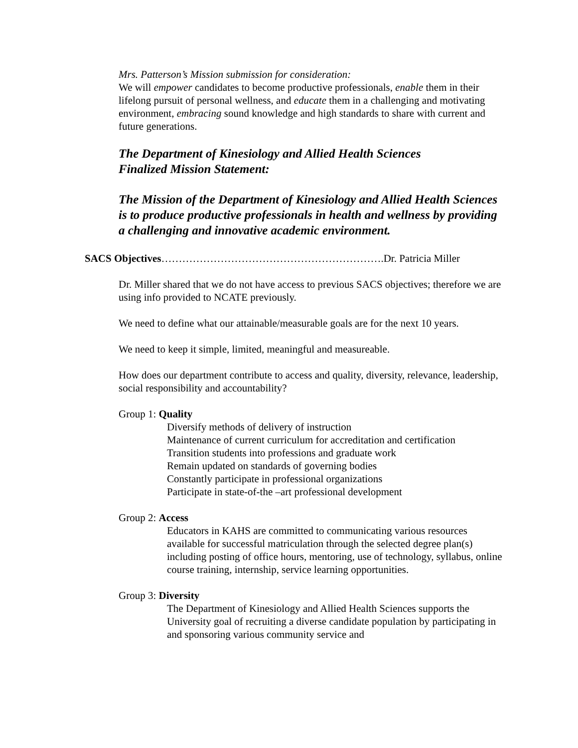Mrs. Patterson’s Mission submission for consideration:
We will empower candidates to become productive professionals, enable them in their lifelong pursuit of personal wellness, and educate them in a challenging and motivating environment, embracing sound knowledge and high standards to share with current and future generations.
The Department of Kinesiology and Allied Health Sciences
Finalized Mission Statement:
The Mission of the Department of Kinesiology and Allied Health Sciences is to produce productive professionals in health and wellness by providing a challenging and innovative academic environment.
SACS Objectives……………………………………………………….Dr. Patricia Miller
Dr. Miller shared that we do not have access to previous SACS objectives; therefore we are using info provided to NCATE previously.
We need to define what our attainable/measurable goals are for the next 10 years.
We need to keep it simple, limited, meaningful and measureable.
How does our department contribute to access and quality, diversity, relevance, leadership, social responsibility and accountability?
Group 1: Quality
Diversify methods of delivery of instruction
Maintenance of current curriculum for accreditation and certification
Transition students into professions and graduate work
Remain updated on standards of governing bodies
Constantly participate in professional organizations
Participate in state-of-the –art professional development
Group 2: Access
Educators in KAHS are committed to communicating various resources available for successful matriculation through the selected degree plan(s) including posting of office hours, mentoring, use of technology, syllabus, online course training, internship, service learning opportunities.
Group 3: Diversity
The Department of Kinesiology and Allied Health Sciences supports the University goal of recruiting a diverse candidate population by participating in and sponsoring various community service and